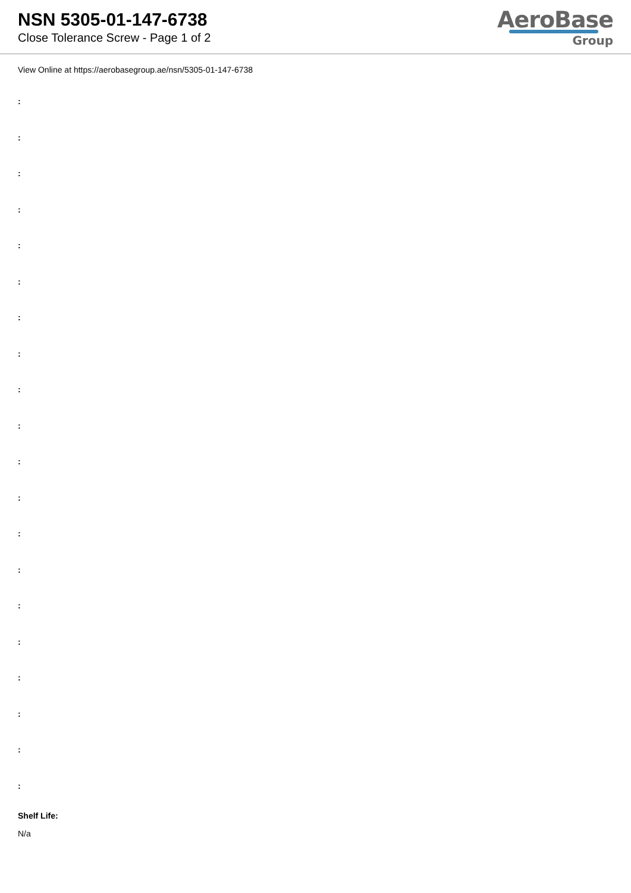NSN 5305-01-147-6738
Close Tolerance Screw - Page 1 of 2
AeroBase
Group
View Online at https://aerobasegroup.ae/nsn/5305-01-147-6738
:
:
:
:
:
:
:
:
:
:
:
:
:
:
:
:
:
:
:
:
Shelf Life:
N/a